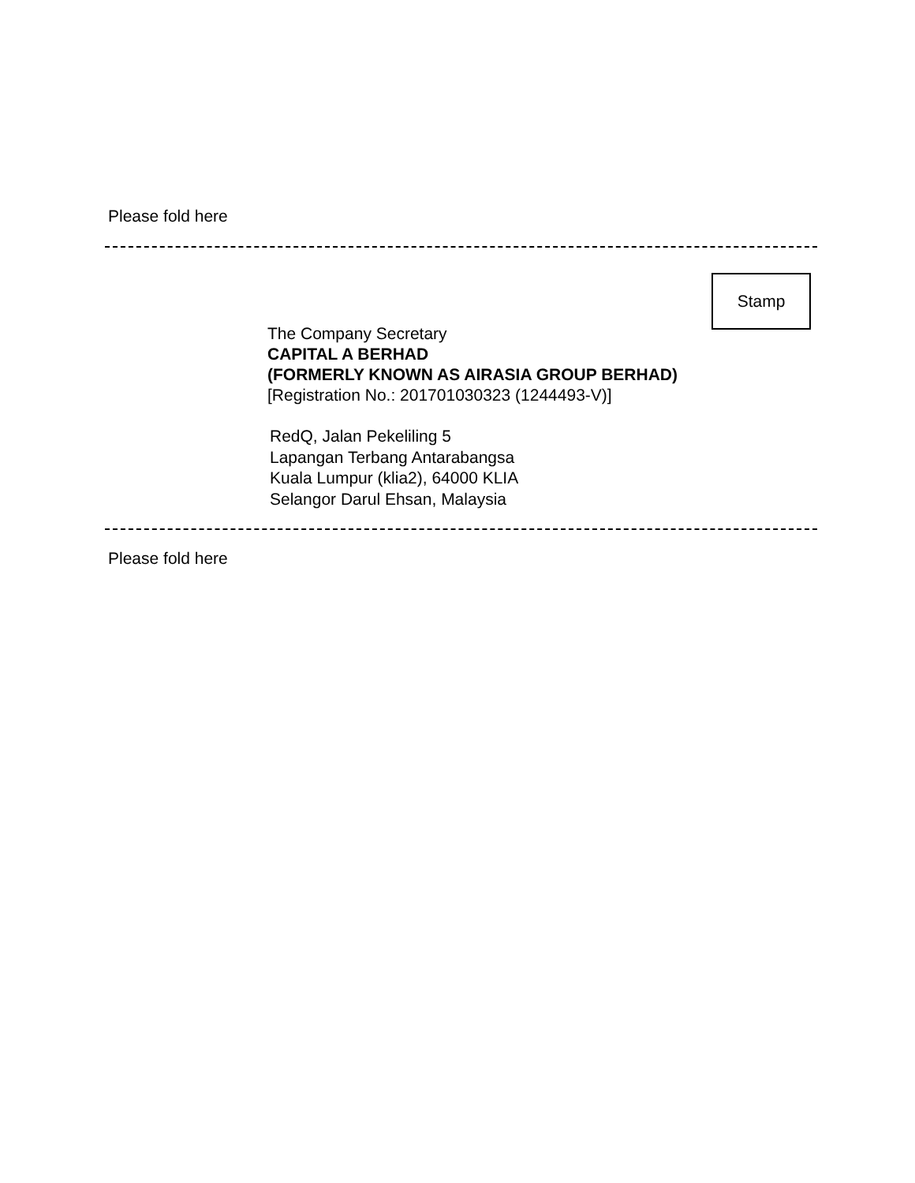Please fold here
Stamp
The Company Secretary
CAPITAL A BERHAD
(FORMERLY KNOWN AS AIRASIA GROUP BERHAD)
[Registration No.: 201701030323 (1244493-V)]
RedQ, Jalan Pekeliling 5
Lapangan Terbang Antarabangsa
Kuala Lumpur (klia2), 64000 KLIA
Selangor Darul Ehsan, Malaysia
Please fold here